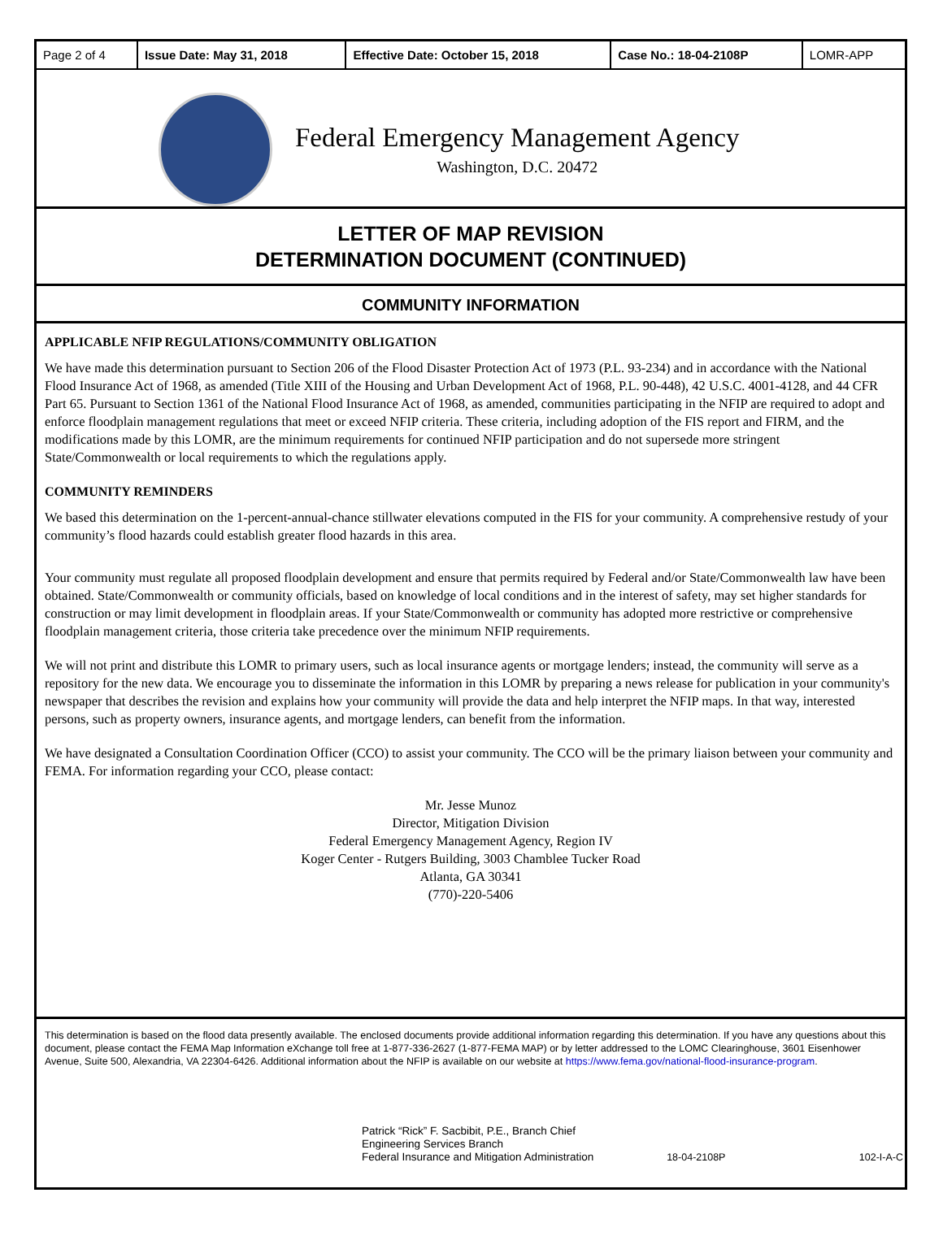| Page 2 of 4 | Issue Date: May 31, 2018 | Effective Date: October 15, 2018 | Case No.: 18-04-2108P | LOMR-APP |
Federal Emergency Management Agency
Washington, D.C. 20472
LETTER OF MAP REVISION
DETERMINATION DOCUMENT (CONTINUED)
COMMUNITY INFORMATION
APPLICABLE NFIP REGULATIONS/COMMUNITY OBLIGATION
We have made this determination pursuant to Section 206 of the Flood Disaster Protection Act of 1973 (P.L. 93-234) and in accordance with the National Flood Insurance Act of 1968, as amended (Title XIII of the Housing and Urban Development Act of 1968, P.L. 90-448), 42 U.S.C. 4001-4128, and 44 CFR Part 65. Pursuant to Section 1361 of the National Flood Insurance Act of 1968, as amended, communities participating in the NFIP are required to adopt and enforce floodplain management regulations that meet or exceed NFIP criteria. These criteria, including adoption of the FIS report and FIRM, and the modifications made by this LOMR, are the minimum requirements for continued NFIP participation and do not supersede more stringent State/Commonwealth or local requirements to which the regulations apply.
COMMUNITY REMINDERS
We based this determination on the 1-percent-annual-chance stillwater elevations computed in the FIS for your community. A comprehensive restudy of your community’s flood hazards could establish greater flood hazards in this area.
Your community must regulate all proposed floodplain development and ensure that permits required by Federal and/or State/Commonwealth law have been obtained. State/Commonwealth or community officials, based on knowledge of local conditions and in the interest of safety, may set higher standards for construction or may limit development in floodplain areas. If your State/Commonwealth or community has adopted more restrictive or comprehensive floodplain management criteria, those criteria take precedence over the minimum NFIP requirements.
We will not print and distribute this LOMR to primary users, such as local insurance agents or mortgage lenders; instead, the community will serve as a repository for the new data. We encourage you to disseminate the information in this LOMR by preparing a news release for publication in your community's newspaper that describes the revision and explains how your community will provide the data and help interpret the NFIP maps. In that way, interested persons, such as property owners, insurance agents, and mortgage lenders, can benefit from the information.
We have designated a Consultation Coordination Officer (CCO) to assist your community. The CCO will be the primary liaison between your community and FEMA. For information regarding your CCO, please contact:
Mr. Jesse Munoz
Director, Mitigation Division
Federal Emergency Management Agency, Region IV
Koger Center - Rutgers Building, 3003 Chamblee Tucker Road
Atlanta, GA 30341
(770)-220-5406
This determination is based on the flood data presently available. The enclosed documents provide additional information regarding this determination. If you have any questions about this document, please contact the FEMA Map Information eXchange toll free at 1-877-336-2627 (1-877-FEMA MAP) or by letter addressed to the LOMC Clearinghouse, 3601 Eisenhower Avenue, Suite 500, Alexandria, VA 22304-6426. Additional information about the NFIP is available on our website at https://www.fema.gov/national-flood-insurance-program.
Patrick “Rick” F. Sacbibit, P.E., Branch Chief
Engineering Services Branch
Federal Insurance and Mitigation Administration
18-04-2108P
102-I-A-C